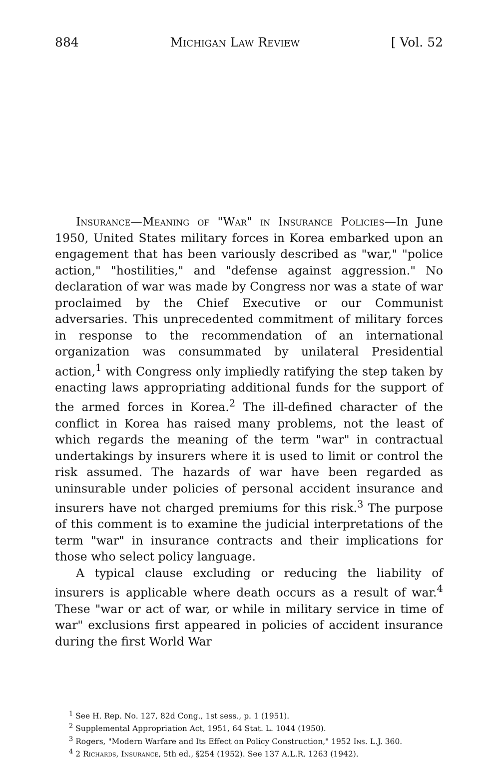884 Michigan Law Review [ Vol. 52
Insurance—Meaning of "War" in Insurance Policies—In June 1950, United States military forces in Korea embarked upon an engagement that has been variously described as "war," "police action," "hostilities," and "defense against aggression." No declaration of war was made by Congress nor was a state of war proclaimed by the Chief Executive or our Communist adversaries. This unprecedented commitment of military forces in response to the recommendation of an international organization was consummated by unilateral Presidential action,<sup>1</sup> with Congress only impliedly ratifying the step taken by enacting laws appropriating additional funds for the support of the armed forces in Korea.<sup>2</sup> The ill-defined character of the conflict in Korea has raised many problems, not the least of which regards the meaning of the term "war" in contractual undertakings by insurers where it is used to limit or control the risk assumed. The hazards of war have been regarded as uninsurable under policies of personal accident insurance and insurers have not charged premiums for this risk.<sup>3</sup> The purpose of this comment is to examine the judicial interpretations of the term "war" in insurance contracts and their implications for those who select policy language.
A typical clause excluding or reducing the liability of insurers is applicable where death occurs as a result of war.<sup>4</sup> These "war or act of war, or while in military service in time of war" exclusions first appeared in policies of accident insurance during the first World War
<sup>1</sup> See H. Rep. No. 127, 82d Cong., 1st sess., p. 1 (1951).
<sup>2</sup> Supplemental Appropriation Act, 1951, 64 Stat. L. 1044 (1950).
<sup>3</sup> Rogers, "Modern Warfare and Its Effect on Policy Construction," 1952 Ins. L.J. 360.
<sup>4</sup> 2 Richards, Insurance, 5th ed., §254 (1952). See 137 A.L.R. 1263 (1942).